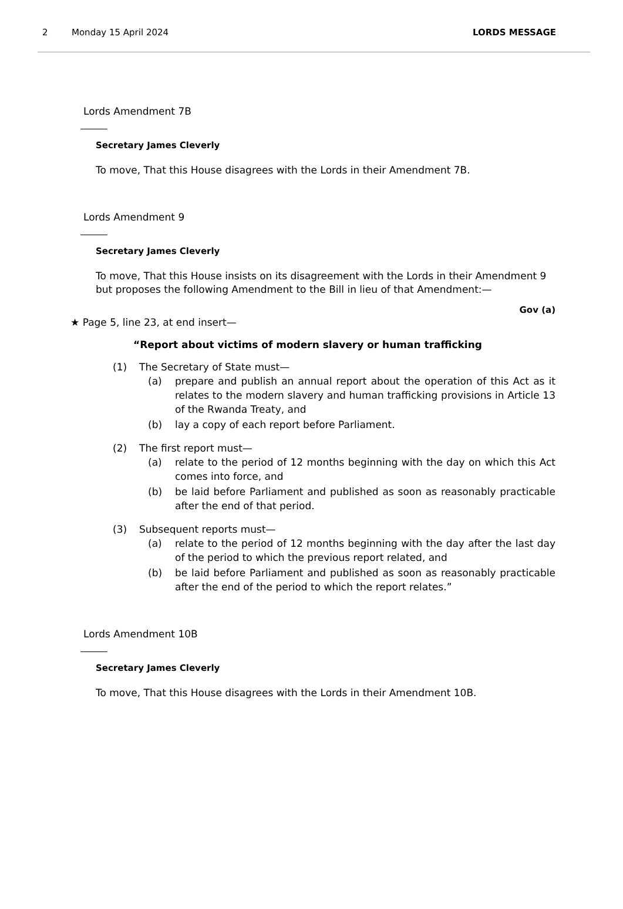2 Monday 15 April 2024 LORDS MESSAGE
Lords Amendment 7B
Secretary James Cleverly
To move, That this House disagrees with the Lords in their Amendment 7B.
Lords Amendment 9
Secretary James Cleverly
To move, That this House insists on its disagreement with the Lords in their Amendment 9 but proposes the following Amendment to the Bill in lieu of that Amendment:—
Gov (a)
★ Page 5, line 23, at end insert—
“Report about victims of modern slavery or human trafficking
(1) The Secretary of State must—
(a) prepare and publish an annual report about the operation of this Act as it relates to the modern slavery and human trafficking provisions in Article 13 of the Rwanda Treaty, and
(b) lay a copy of each report before Parliament.
(2) The first report must—
(a) relate to the period of 12 months beginning with the day on which this Act comes into force, and
(b) be laid before Parliament and published as soon as reasonably practicable after the end of that period.
(3) Subsequent reports must—
(a) relate to the period of 12 months beginning with the day after the last day of the period to which the previous report related, and
(b) be laid before Parliament and published as soon as reasonably practicable after the end of the period to which the report relates.”
Lords Amendment 10B
Secretary James Cleverly
To move, That this House disagrees with the Lords in their Amendment 10B.